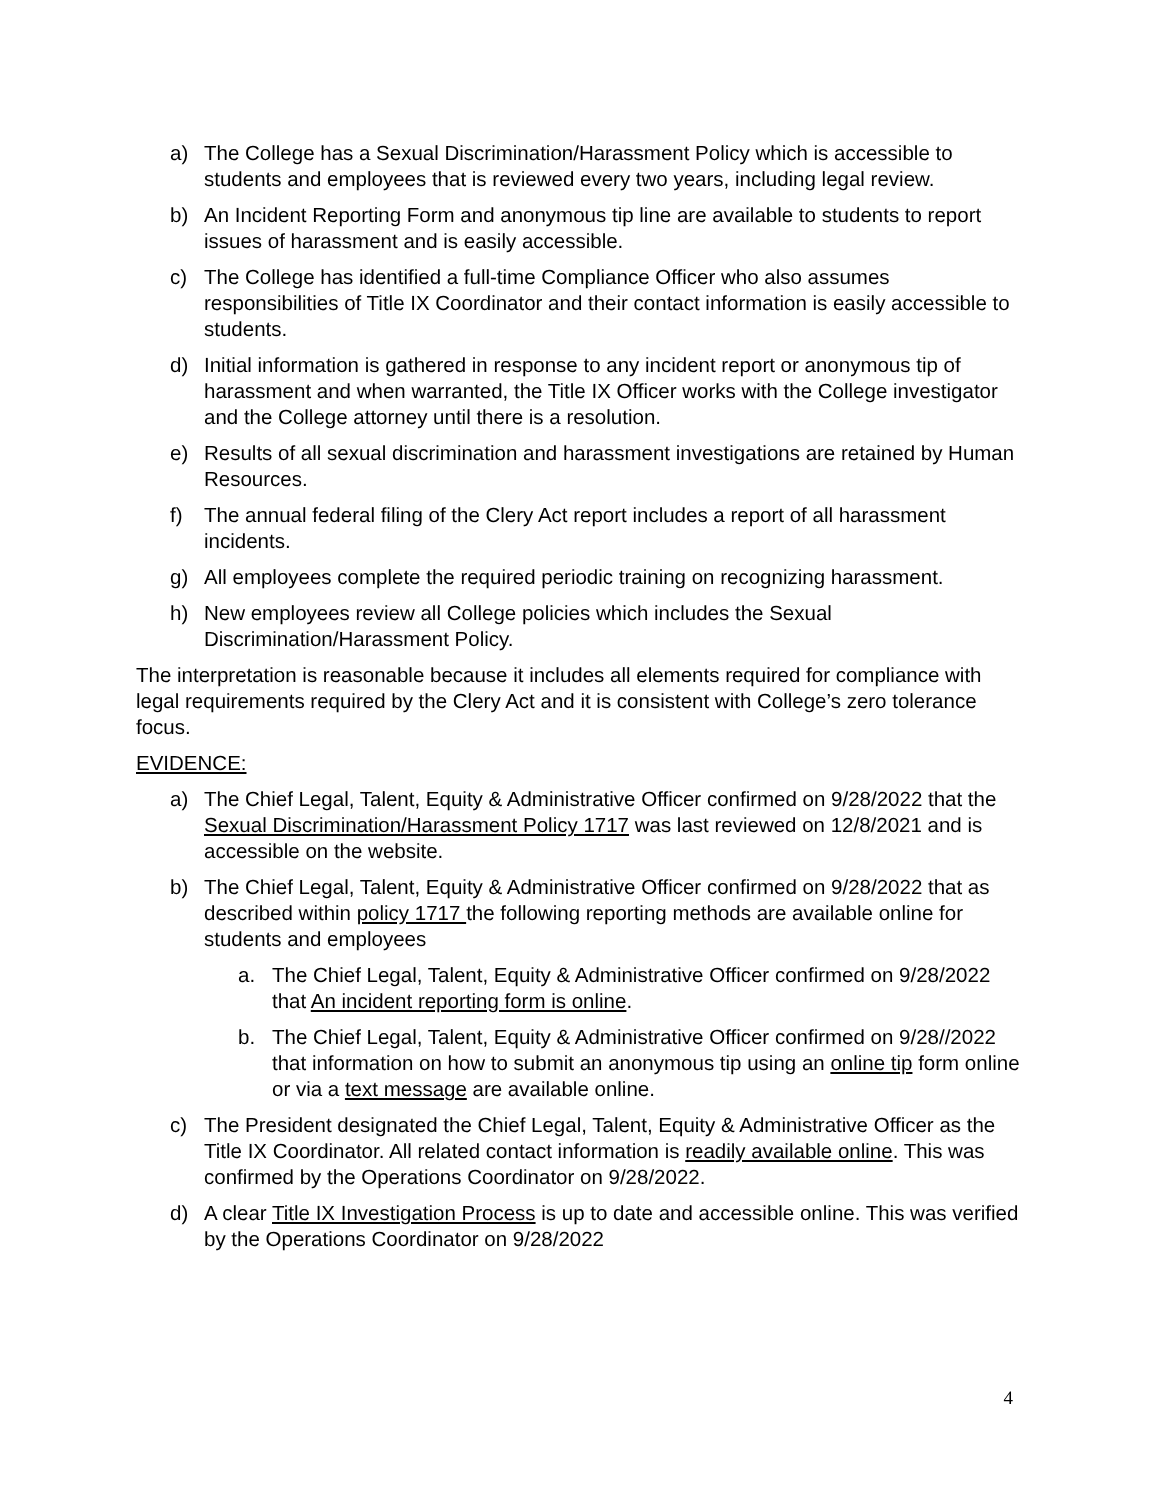a) The College has a Sexual Discrimination/Harassment Policy which is accessible to students and employees that is reviewed every two years, including legal review.
b) An Incident Reporting Form and anonymous tip line are available to students to report issues of harassment and is easily accessible.
c) The College has identified a full-time Compliance Officer who also assumes responsibilities of Title IX Coordinator and their contact information is easily accessible to students.
d) Initial information is gathered in response to any incident report or anonymous tip of harassment and when warranted, the Title IX Officer works with the College investigator and the College attorney until there is a resolution.
e) Results of all sexual discrimination and harassment investigations are retained by Human Resources.
f) The annual federal filing of the Clery Act report includes a report of all harassment incidents.
g) All employees complete the required periodic training on recognizing harassment.
h) New employees review all College policies which includes the Sexual Discrimination/Harassment Policy.
The interpretation is reasonable because it includes all elements required for compliance with legal requirements required by the Clery Act and it is consistent with College’s zero tolerance focus.
EVIDENCE:
a) The Chief Legal, Talent, Equity & Administrative Officer confirmed on 9/28/2022 that the Sexual Discrimination/Harassment Policy 1717 was last reviewed on 12/8/2021 and is accessible on the website.
b) The Chief Legal, Talent, Equity & Administrative Officer confirmed on 9/28/2022 that as described within policy 1717 the following reporting methods are available online for students and employees
a. The Chief Legal, Talent, Equity & Administrative Officer confirmed on 9/28/2022 that An incident reporting form is online.
b. The Chief Legal, Talent, Equity & Administrative Officer confirmed on 9/28//2022 that information on how to submit an anonymous tip using an online tip form online or via a text message are available online.
c) The President designated the Chief Legal, Talent, Equity & Administrative Officer as the Title IX Coordinator. All related contact information is readily available online. This was confirmed by the Operations Coordinator on 9/28/2022.
d) A clear Title IX Investigation Process is up to date and accessible online. This was verified by the Operations Coordinator on 9/28/2022
4